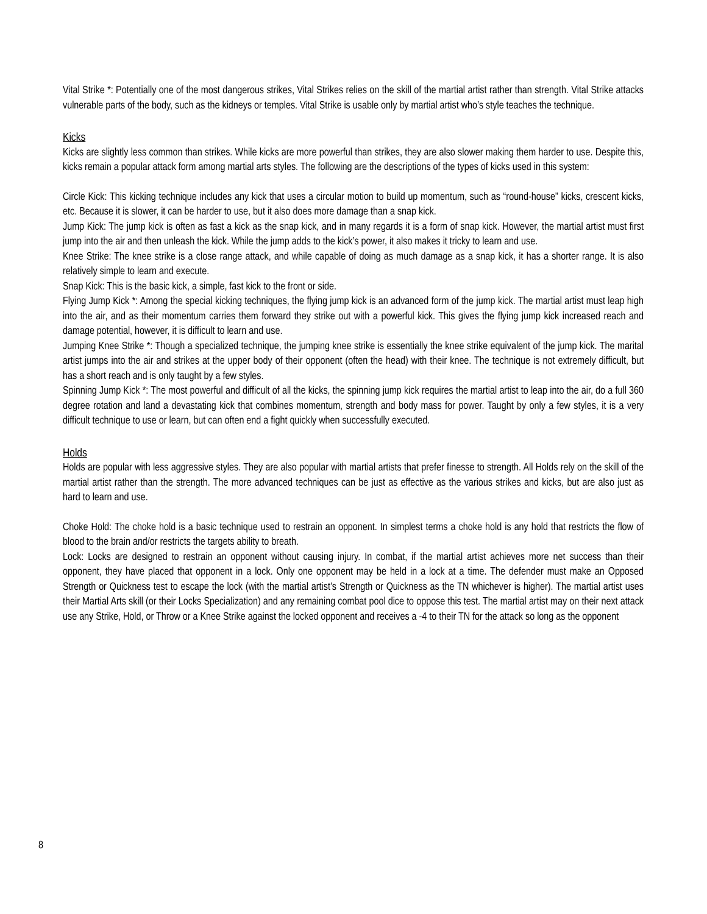Vital Strike *: Potentially one of the most dangerous strikes, Vital Strikes relies on the skill of the martial artist rather than strength. Vital Strike attacks vulnerable parts of the body, such as the kidneys or temples. Vital Strike is usable only by martial artist who’s style teaches the technique.
Kicks
Kicks are slightly less common than strikes. While kicks are more powerful than strikes, they are also slower making them harder to use. Despite this, kicks remain a popular attack form among martial arts styles. The following are the descriptions of the types of kicks used in this system:
Circle Kick: This kicking technique includes any kick that uses a circular motion to build up momentum, such as “round-house” kicks, crescent kicks, etc. Because it is slower, it can be harder to use, but it also does more damage than a snap kick.
Jump Kick: The jump kick is often as fast a kick as the snap kick, and in many regards it is a form of snap kick. However, the martial artist must first jump into the air and then unleash the kick. While the jump adds to the kick’s power, it also makes it tricky to learn and use.
Knee Strike: The knee strike is a close range attack, and while capable of doing as much damage as a snap kick, it has a shorter range. It is also relatively simple to learn and execute.
Snap Kick: This is the basic kick, a simple, fast kick to the front or side.
Flying Jump Kick *: Among the special kicking techniques, the flying jump kick is an advanced form of the jump kick. The martial artist must leap high into the air, and as their momentum carries them forward they strike out with a powerful kick. This gives the flying jump kick increased reach and damage potential, however, it is difficult to learn and use.
Jumping Knee Strike *: Though a specialized technique, the jumping knee strike is essentially the knee strike equivalent of the jump kick. The marital artist jumps into the air and strikes at the upper body of their opponent (often the head) with their knee. The technique is not extremely difficult, but has a short reach and is only taught by a few styles.
Spinning Jump Kick *: The most powerful and difficult of all the kicks, the spinning jump kick requires the martial artist to leap into the air, do a full 360 degree rotation and land a devastating kick that combines momentum, strength and body mass for power. Taught by only a few styles, it is a very difficult technique to use or learn, but can often end a fight quickly when successfully executed.
Holds
Holds are popular with less aggressive styles. They are also popular with martial artists that prefer finesse to strength. All Holds rely on the skill of the martial artist rather than the strength. The more advanced techniques can be just as effective as the various strikes and kicks, but are also just as hard to learn and use.
Choke Hold: The choke hold is a basic technique used to restrain an opponent. In simplest terms a choke hold is any hold that restricts the flow of blood to the brain and/or restricts the targets ability to breath.
Lock: Locks are designed to restrain an opponent without causing injury. In combat, if the martial artist achieves more net success than their opponent, they have placed that opponent in a lock. Only one opponent may be held in a lock at a time. The defender must make an Opposed Strength or Quickness test to escape the lock (with the martial artist’s Strength or Quickness as the TN whichever is higher). The martial artist uses their Martial Arts skill (or their Locks Specialization) and any remaining combat pool dice to oppose this test. The martial artist may on their next attack use any Strike, Hold, or Throw or a Knee Strike against the locked opponent and receives a -4 to their TN for the attack so long as the opponent
8